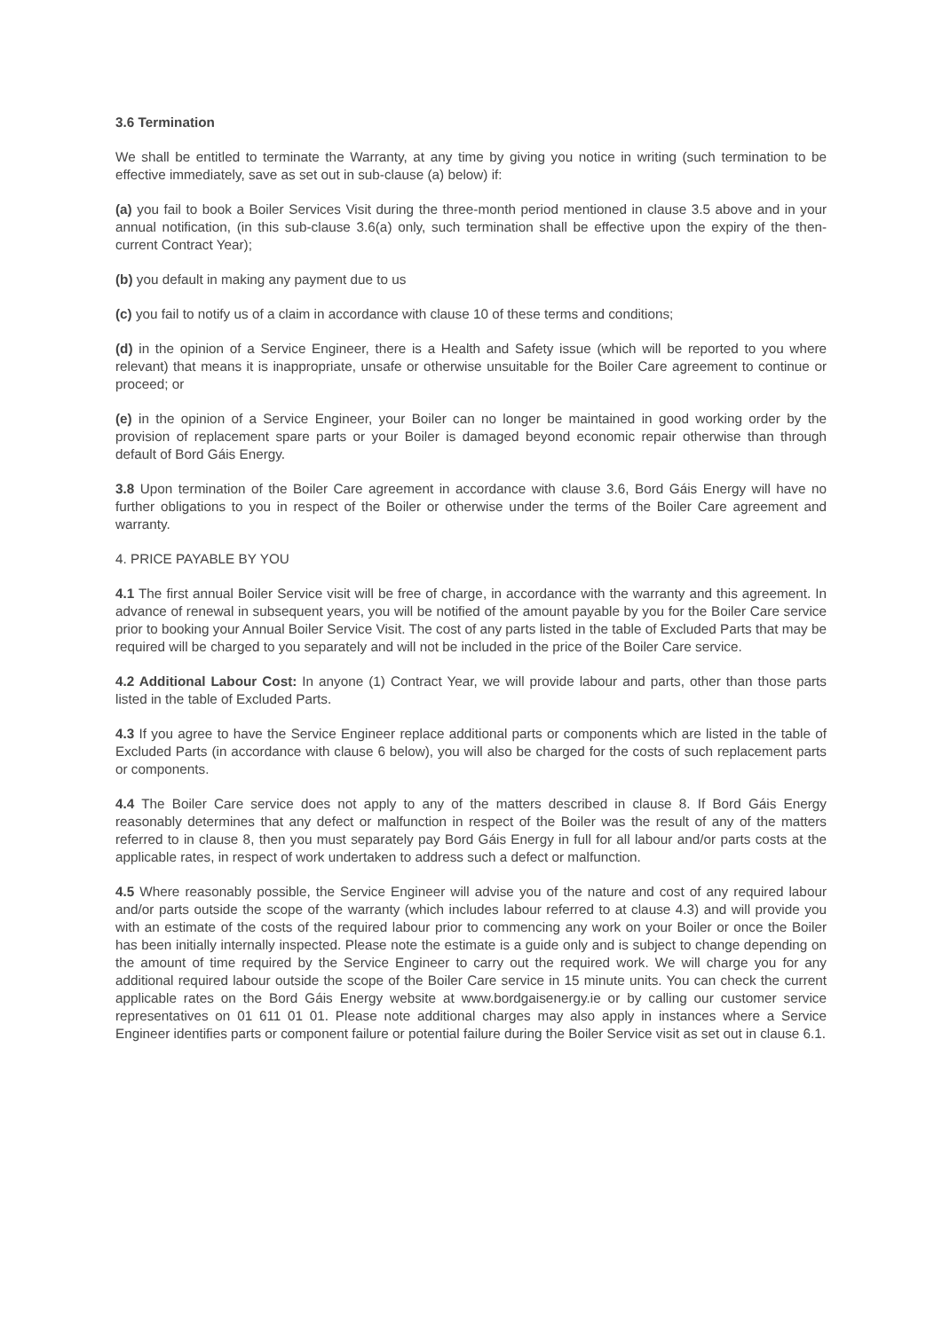3.6 Termination
We shall be entitled to terminate the Warranty, at any time by giving you notice in writing (such termination to be effective immediately, save as set out in sub-clause (a) below) if:
(a) you fail to book a Boiler Services Visit during the three-month period mentioned in clause 3.5 above and in your annual notification, (in this sub-clause 3.6(a) only, such termination shall be effective upon the expiry of the then-current Contract Year);
(b) you default in making any payment due to us
(c) you fail to notify us of a claim in accordance with clause 10 of these terms and conditions;
(d) in the opinion of a Service Engineer, there is a Health and Safety issue (which will be reported to you where relevant) that means it is inappropriate, unsafe or otherwise unsuitable for the Boiler Care agreement to continue or proceed; or
(e) in the opinion of a Service Engineer, your Boiler can no longer be maintained in good working order by the provision of replacement spare parts or your Boiler is damaged beyond economic repair otherwise than through default of Bord Gáis Energy.
3.8 Upon termination of the Boiler Care agreement in accordance with clause 3.6, Bord Gáis Energy will have no further obligations to you in respect of the Boiler or otherwise under the terms of the Boiler Care agreement and warranty.
4. PRICE PAYABLE BY YOU
4.1 The first annual Boiler Service visit will be free of charge, in accordance with the warranty and this agreement. In advance of renewal in subsequent years, you will be notified of the amount payable by you for the Boiler Care service prior to booking your Annual Boiler Service Visit. The cost of any parts listed in the table of Excluded Parts that may be required will be charged to you separately and will not be included in the price of the Boiler Care service.
4.2 Additional Labour Cost: In anyone (1) Contract Year, we will provide labour and parts, other than those parts listed in the table of Excluded Parts.
4.3 If you agree to have the Service Engineer replace additional parts or components which are listed in the table of Excluded Parts (in accordance with clause 6 below), you will also be charged for the costs of such replacement parts or components.
4.4 The Boiler Care service does not apply to any of the matters described in clause 8. If Bord Gáis Energy reasonably determines that any defect or malfunction in respect of the Boiler was the result of any of the matters referred to in clause 8, then you must separately pay Bord Gáis Energy in full for all labour and/or parts costs at the applicable rates, in respect of work undertaken to address such a defect or malfunction.
4.5 Where reasonably possible, the Service Engineer will advise you of the nature and cost of any required labour and/or parts outside the scope of the warranty (which includes labour referred to at clause 4.3) and will provide you with an estimate of the costs of the required labour prior to commencing any work on your Boiler or once the Boiler has been initially internally inspected. Please note the estimate is a guide only and is subject to change depending on the amount of time required by the Service Engineer to carry out the required work. We will charge you for any additional required labour outside the scope of the Boiler Care service in 15 minute units. You can check the current applicable rates on the Bord Gáis Energy website at www.bordgaisenergy.ie or by calling our customer service representatives on 01 611 01 01. Please note additional charges may also apply in instances where a Service Engineer identifies parts or component failure or potential failure during the Boiler Service visit as set out in clause 6.1.